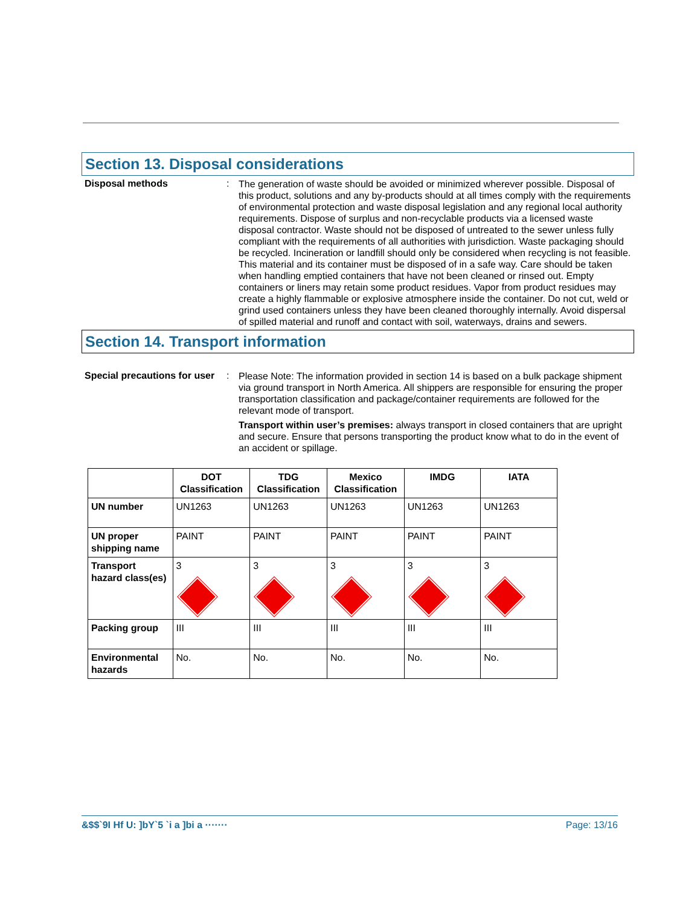Section 13. Disposal considerations
Disposal methods :
The generation of waste should be avoided or minimized wherever possible. Disposal of this product, solutions and any by-products should at all times comply with the requirements of environmental protection and waste disposal legislation and any regional local authority requirements. Dispose of surplus and non-recyclable products via a licensed waste disposal contractor. Waste should not be disposed of untreated to the sewer unless fully compliant with the requirements of all authorities with jurisdiction. Waste packaging should be recycled. Incineration or landfill should only be considered when recycling is not feasible. This material and its container must be disposed of in a safe way. Care should be taken when handling emptied containers that have not been cleaned or rinsed out. Empty containers or liners may retain some product residues. Vapor from product residues may create a highly flammable or explosive atmosphere inside the container. Do not cut, weld or grind used containers unless they have been cleaned thoroughly internally. Avoid dispersal of spilled material and runoff and contact with soil, waterways, drains and sewers.
Section 14. Transport information
Special precautions for user
:
Please Note: The information provided in section 14 is based on a bulk package shipment via ground transport in North America. All shippers are responsible for ensuring the proper transportation classification and package/container requirements are followed for the relevant mode of transport.
Transport within user’s premises: always transport in closed containers that are upright and secure. Ensure that persons transporting the product know what to do in the event of an accident or spillage.
| | DOT Classification | TDG Classification | Mexico Classification | IMDG | IATA |
| --- | --- | --- | --- | --- | --- |
| UN number | UN1263 | UN1263 | UN1263 | UN1263 | UN1263 |
| UN proper shipping name | PAINT | PAINT | PAINT | PAINT | PAINT |
| Transport hazard class(es) | 3 | 3 | 3 | 3 | 3 |
| Packing group | III | III | III | III | III |
| Environmental hazards | No. | No. | No. | No. | No. |
&$$`9I Hf U: ]bY`5 `i a ]bi a ······· Page: 13/16